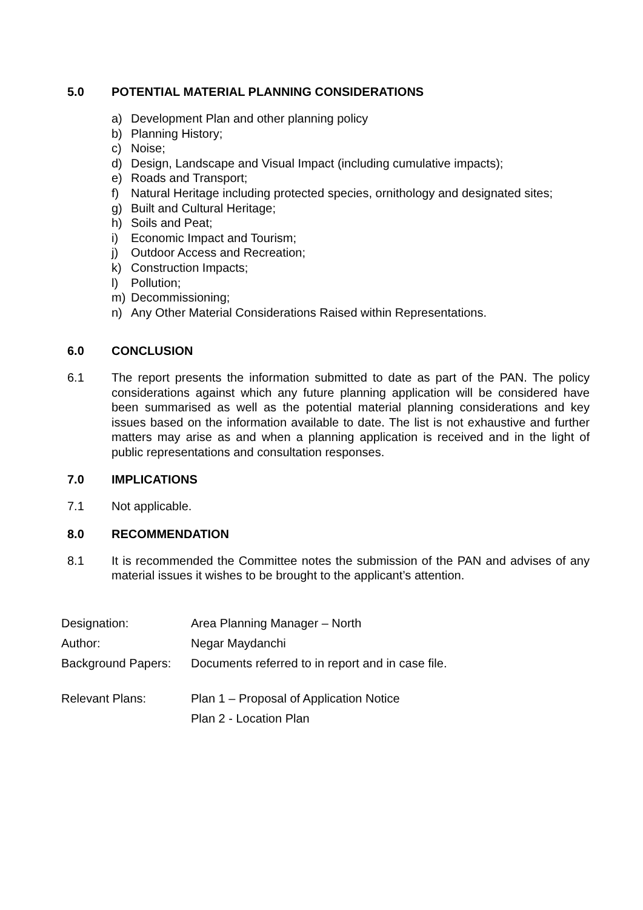5.0 POTENTIAL MATERIAL PLANNING CONSIDERATIONS
a) Development Plan and other planning policy
b) Planning History;
c) Noise;
d) Design, Landscape and Visual Impact (including cumulative impacts);
e) Roads and Transport;
f) Natural Heritage including protected species, ornithology and designated sites;
g) Built and Cultural Heritage;
h) Soils and Peat;
i) Economic Impact and Tourism;
j) Outdoor Access and Recreation;
k) Construction Impacts;
l) Pollution;
m) Decommissioning;
n) Any Other Material Considerations Raised within Representations.
6.0 CONCLUSION
6.1 The report presents the information submitted to date as part of the PAN. The policy considerations against which any future planning application will be considered have been summarised as well as the potential material planning considerations and key issues based on the information available to date. The list is not exhaustive and further matters may arise as and when a planning application is received and in the light of public representations and consultation responses.
7.0 IMPLICATIONS
7.1 Not applicable.
8.0 RECOMMENDATION
8.1 It is recommended the Committee notes the submission of the PAN and advises of any material issues it wishes to be brought to the applicant’s attention.
| Designation: | Area Planning Manager – North |
| Author: | Negar Maydanchi |
| Background Papers: | Documents referred to in report and in case file. |
| Relevant Plans: | Plan 1 – Proposal of Application Notice |
| | Plan 2 - Location Plan |